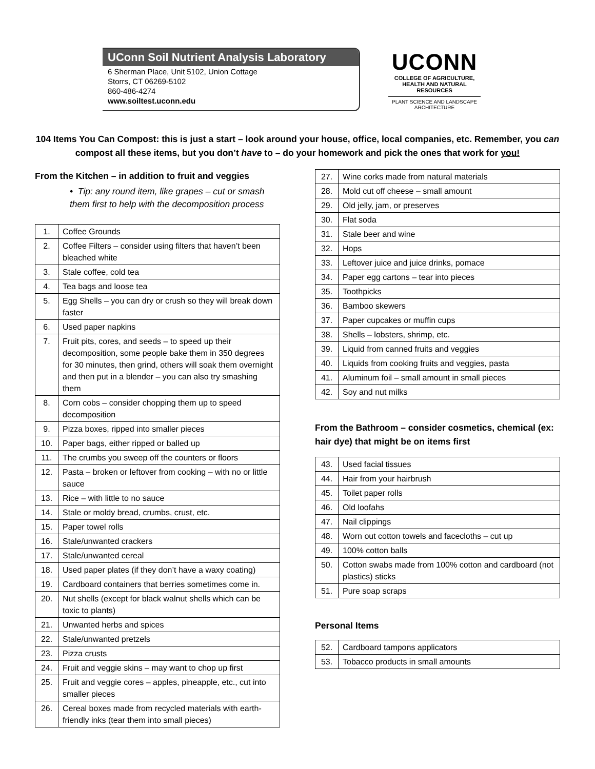UConn Soil Nutrient Analysis Laboratory
6 Sherman Place, Unit 5102, Union Cottage
Storrs, CT 06269-5102
860-486-4274
www.soiltest.uconn.edu
UCONN
COLLEGE OF AGRICULTURE, HEALTH AND NATURAL RESOURCES
PLANT SCIENCE AND LANDSCAPE ARCHITECTURE
104 Items You Can Compost: this is just a start – look around your house, office, local companies, etc. Remember, you can compost all these items, but you don’t have to – do your homework and pick the ones that work for you!
From the Kitchen – in addition to fruit and veggies
• Tip: any round item, like grapes – cut or smash them first to help with the decomposition process
| 1. | Coffee Grounds |
| 2. | Coffee Filters – consider using filters that haven’t been bleached white |
| 3. | Stale coffee, cold tea |
| 4. | Tea bags and loose tea |
| 5. | Egg Shells – you can dry or crush so they will break down faster |
| 6. | Used paper napkins |
| 7. | Fruit pits, cores, and seeds – to speed up their decomposition, some people bake them in 350 degrees for 30 minutes, then grind, others will soak them overnight and then put in a blender – you can also try smashing them |
| 8. | Corn cobs – consider chopping them up to speed decomposition |
| 9. | Pizza boxes, ripped into smaller pieces |
| 10. | Paper bags, either ripped or balled up |
| 11. | The crumbs you sweep off the counters or floors |
| 12. | Pasta – broken or leftover from cooking – with no or little sauce |
| 13. | Rice – with little to no sauce |
| 14. | Stale or moldy bread, crumbs, crust, etc. |
| 15. | Paper towel rolls |
| 16. | Stale/unwanted crackers |
| 17. | Stale/unwanted cereal |
| 18. | Used paper plates (if they don’t have a waxy coating) |
| 19. | Cardboard containers that berries sometimes come in. |
| 20. | Nut shells (except for black walnut shells which can be toxic to plants) |
| 21. | Unwanted herbs and spices |
| 22. | Stale/unwanted pretzels |
| 23. | Pizza crusts |
| 24. | Fruit and veggie skins – may want to chop up first |
| 25. | Fruit and veggie cores – apples, pineapple, etc., cut into smaller pieces |
| 26. | Cereal boxes made from recycled materials with earth-friendly inks (tear them into small pieces) |
| 27. | Wine corks made from natural materials |
| 28. | Mold cut off cheese – small amount |
| 29. | Old jelly, jam, or preserves |
| 30. | Flat soda |
| 31. | Stale beer and wine |
| 32. | Hops |
| 33. | Leftover juice and juice drinks, pomace |
| 34. | Paper egg cartons – tear into pieces |
| 35. | Toothpicks |
| 36. | Bamboo skewers |
| 37. | Paper cupcakes or muffin cups |
| 38. | Shells – lobsters, shrimp, etc. |
| 39. | Liquid from canned fruits and veggies |
| 40. | Liquids from cooking fruits and veggies, pasta |
| 41. | Aluminum foil – small amount in small pieces |
| 42. | Soy and nut milks |
From the Bathroom – consider cosmetics, chemical (ex: hair dye) that might be on items first
| 43. | Used facial tissues |
| 44. | Hair from your hairbrush |
| 45. | Toilet paper rolls |
| 46. | Old loofahs |
| 47. | Nail clippings |
| 48. | Worn out cotton towels and facecloths – cut up |
| 49. | 100% cotton balls |
| 50. | Cotton swabs made from 100% cotton and cardboard (not plastics) sticks |
| 51. | Pure soap scraps |
Personal Items
| 52. | Cardboard tampons applicators |
| 53. | Tobacco products in small amounts |